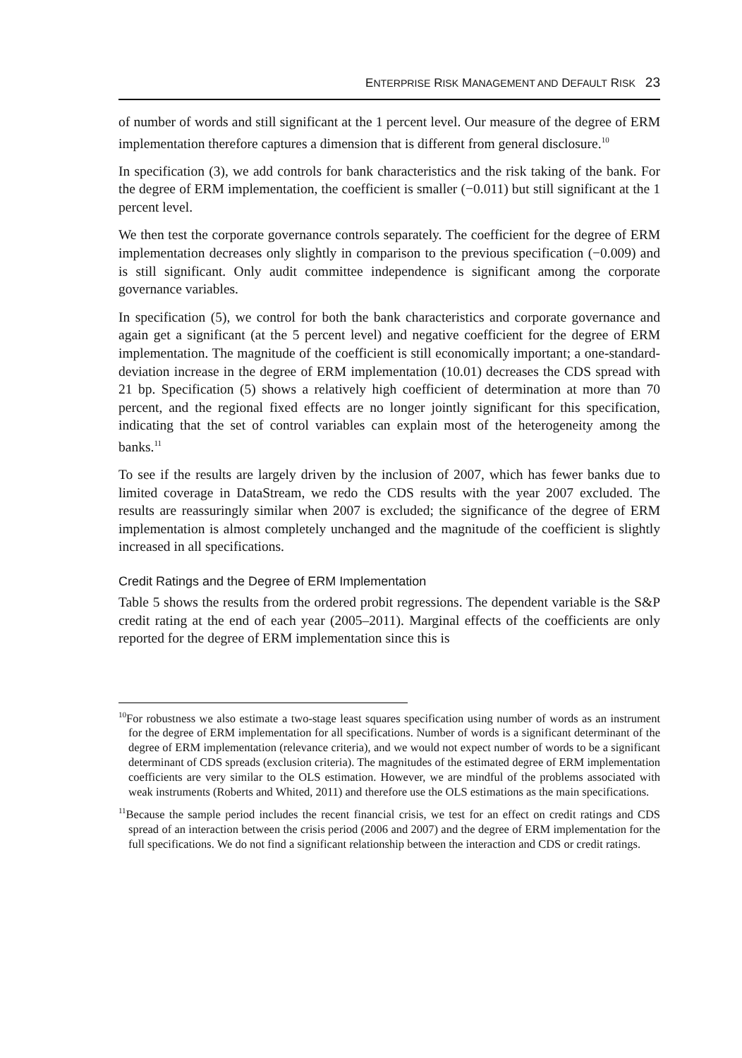ENTERPRISE RISK MANAGEMENT AND DEFAULT RISK 23
of number of words and still significant at the 1 percent level. Our measure of the degree of ERM implementation therefore captures a dimension that is different from general disclosure.<sup>10</sup>
In specification (3), we add controls for bank characteristics and the risk taking of the bank. For the degree of ERM implementation, the coefficient is smaller (−0.011) but still significant at the 1 percent level.
We then test the corporate governance controls separately. The coefficient for the degree of ERM implementation decreases only slightly in comparison to the previous specification (−0.009) and is still significant. Only audit committee independence is significant among the corporate governance variables.
In specification (5), we control for both the bank characteristics and corporate governance and again get a significant (at the 5 percent level) and negative coefficient for the degree of ERM implementation. The magnitude of the coefficient is still economically important; a one-standard-deviation increase in the degree of ERM implementation (10.01) decreases the CDS spread with 21 bp. Specification (5) shows a relatively high coefficient of determination at more than 70 percent, and the regional fixed effects are no longer jointly significant for this specification, indicating that the set of control variables can explain most of the heterogeneity among the banks.<sup>11</sup>
To see if the results are largely driven by the inclusion of 2007, which has fewer banks due to limited coverage in DataStream, we redo the CDS results with the year 2007 excluded. The results are reassuringly similar when 2007 is excluded; the significance of the degree of ERM implementation is almost completely unchanged and the magnitude of the coefficient is slightly increased in all specifications.
Credit Ratings and the Degree of ERM Implementation
Table 5 shows the results from the ordered probit regressions. The dependent variable is the S&P credit rating at the end of each year (2005–2011). Marginal effects of the coefficients are only reported for the degree of ERM implementation since this is
<sup>10</sup> For robustness we also estimate a two-stage least squares specification using number of words as an instrument for the degree of ERM implementation for all specifications. Number of words is a significant determinant of the degree of ERM implementation (relevance criteria), and we would not expect number of words to be a significant determinant of CDS spreads (exclusion criteria). The magnitudes of the estimated degree of ERM implementation coefficients are very similar to the OLS estimation. However, we are mindful of the problems associated with weak instruments (Roberts and Whited, 2011) and therefore use the OLS estimations as the main specifications.
<sup>11</sup> Because the sample period includes the recent financial crisis, we test for an effect on credit ratings and CDS spread of an interaction between the crisis period (2006 and 2007) and the degree of ERM implementation for the full specifications. We do not find a significant relationship between the interaction and CDS or credit ratings.